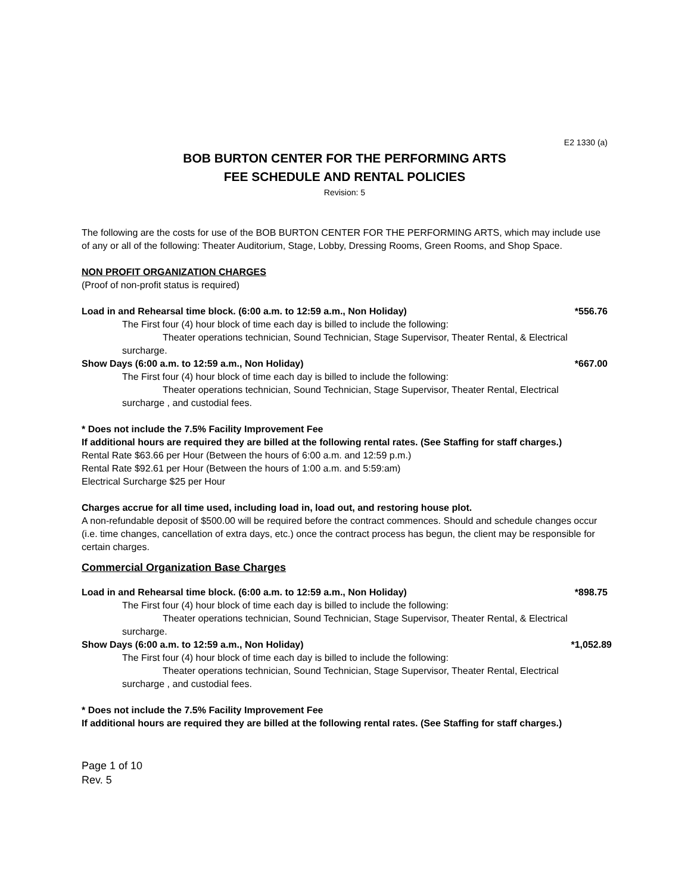E2 1330 (a)
BOB BURTON CENTER FOR THE PERFORMING ARTS
FEE SCHEDULE AND RENTAL POLICIES
Revision: 5
The following are the costs for use of the BOB BURTON CENTER FOR THE PERFORMING ARTS, which may include use of any or all of the following: Theater Auditorium, Stage, Lobby, Dressing Rooms, Green Rooms, and Shop Space.
NON PROFIT ORGANIZATION CHARGES
(Proof of non-profit status is required)
Load in and Rehearsal time block. (6:00 a.m. to 12:59 a.m., Non Holiday) *556.76
The First four (4) hour block of time each day is billed to include the following:
Theater operations technician, Sound Technician, Stage Supervisor, Theater Rental, & Electrical
surcharge.
Show Days (6:00 a.m. to 12:59 a.m., Non Holiday) *667.00
The First four (4) hour block of time each day is billed to include the following:
Theater operations technician, Sound Technician, Stage Supervisor, Theater Rental, Electrical
surcharge , and custodial fees.
* Does not include the 7.5% Facility Improvement Fee
If additional hours are required they are billed at the following rental rates. (See Staffing for staff charges.)
Rental Rate $63.66 per Hour (Between the hours of 6:00 a.m. and 12:59 p.m.)
Rental Rate $92.61 per Hour (Between the hours of 1:00 a.m. and 5:59:am)
Electrical Surcharge $25 per Hour
Charges accrue for all time used, including load in, load out, and restoring house plot.
A non-refundable deposit of $500.00 will be required before the contract commences. Should and schedule changes occur (i.e. time changes, cancellation of extra days, etc.) once the contract process has begun, the client may be responsible for certain charges.
Commercial Organization Base Charges
Load in and Rehearsal time block. (6:00 a.m. to 12:59 a.m., Non Holiday) *898.75
The First four (4) hour block of time each day is billed to include the following:
Theater operations technician, Sound Technician, Stage Supervisor, Theater Rental, & Electrical
surcharge.
Show Days (6:00 a.m. to 12:59 a.m., Non Holiday) *1,052.89
The First four (4) hour block of time each day is billed to include the following:
Theater operations technician, Sound Technician, Stage Supervisor, Theater Rental, Electrical
surcharge , and custodial fees.
* Does not include the 7.5% Facility Improvement Fee
If additional hours are required they are billed at the following rental rates. (See Staffing for staff charges.)
Page 1 of 10
Rev. 5